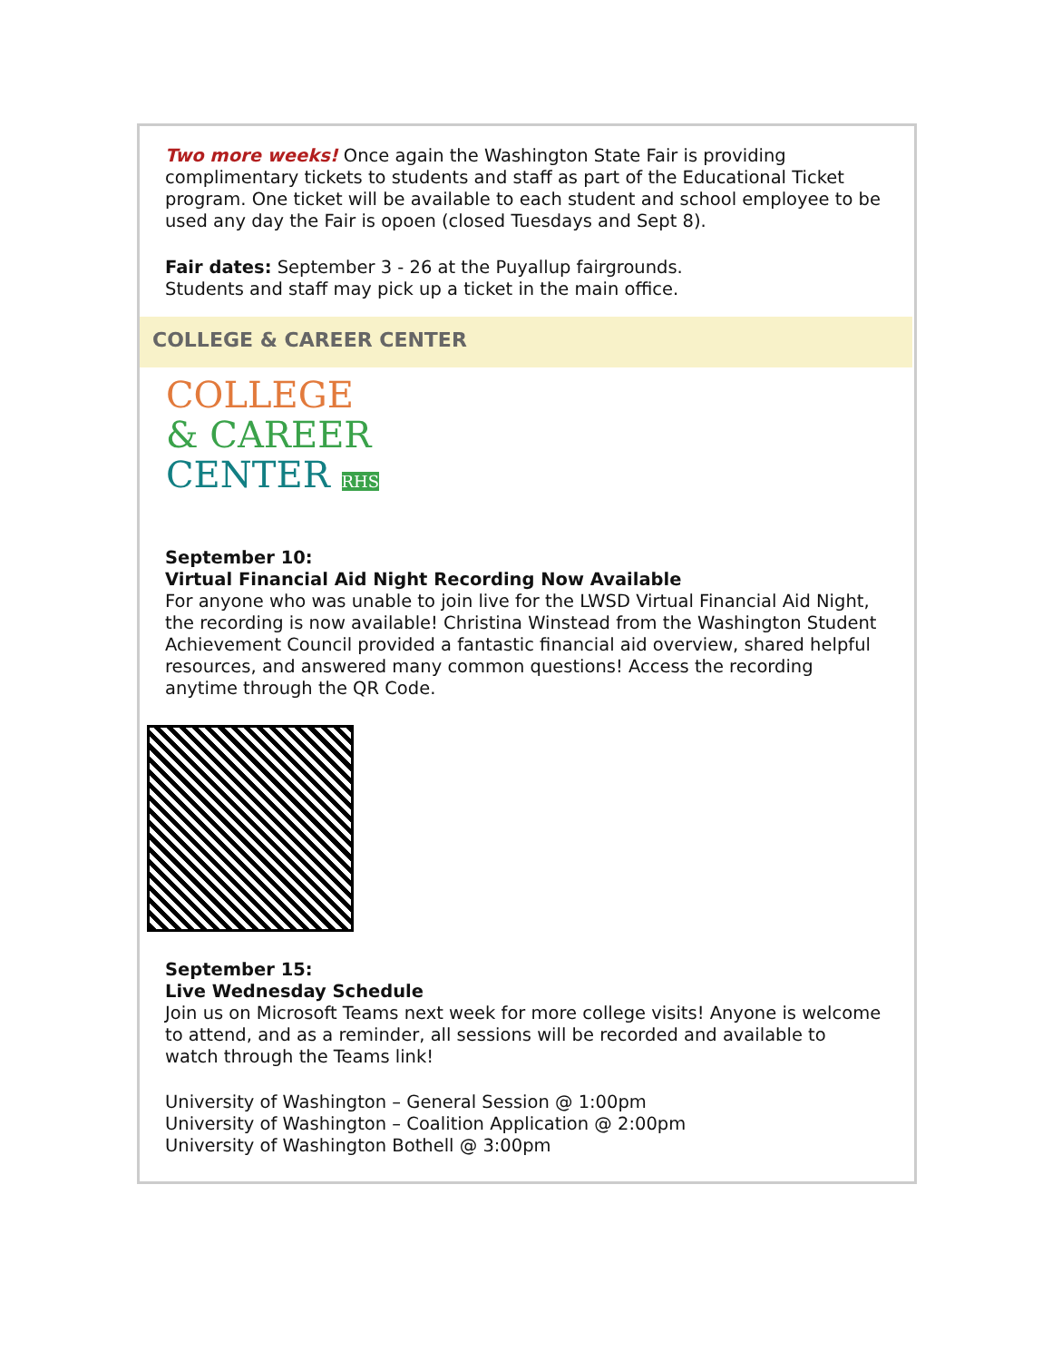Two more weeks! Once again the Washington State Fair is providing complimentary tickets to students and staff as part of the Educational Ticket program. One ticket will be available to each student and school employee to be used any day the Fair is opoen (closed Tuesdays and Sept 8).
Fair dates: September 3 - 26 at the Puyallup fairgrounds.
Students and staff may pick up a ticket in the main office.
COLLEGE & CAREER CENTER
COLLEGE
& CAREER
CENTER RHS
September 10:
Virtual Financial Aid Night Recording Now Available
For anyone who was unable to join live for the LWSD Virtual Financial Aid Night, the recording is now available! Christina Winstead from the Washington Student Achievement Council provided a fantastic financial aid overview, shared helpful resources, and answered many common questions! Access the recording anytime through the QR Code.
September 15:
Live Wednesday Schedule
Join us on Microsoft Teams next week for more college visits! Anyone is welcome to attend, and as a reminder, all sessions will be recorded and available to watch through the Teams link!
University of Washington – General Session @ 1:00pm
University of Washington – Coalition Application @ 2:00pm
University of Washington Bothell @ 3:00pm